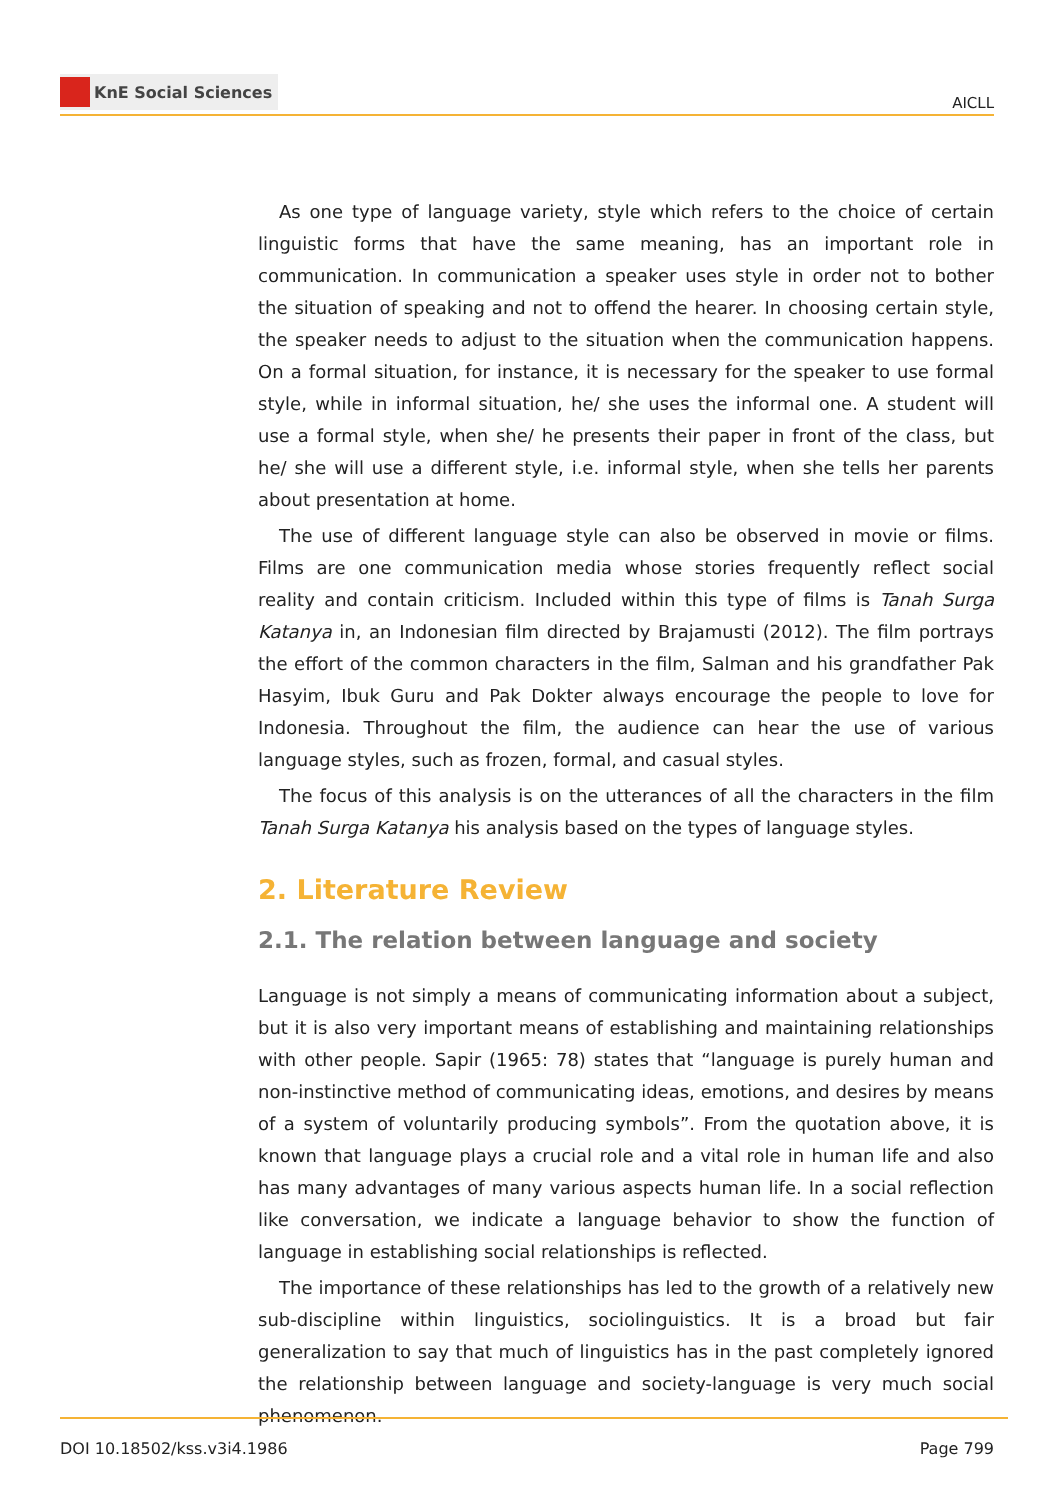KnE Social Sciences
AICLL
As one type of language variety, style which refers to the choice of certain linguistic forms that have the same meaning, has an important role in communication. In communication a speaker uses style in order not to bother the situation of speaking and not to offend the hearer. In choosing certain style, the speaker needs to adjust to the situation when the communication happens. On a formal situation, for instance, it is necessary for the speaker to use formal style, while in informal situation, he/ she uses the informal one. A student will use a formal style, when she/ he presents their paper in front of the class, but he/ she will use a different style, i.e. informal style, when she tells her parents about presentation at home.
The use of different language style can also be observed in movie or films. Films are one communication media whose stories frequently reflect social reality and contain criticism. Included within this type of films is Tanah Surga Katanya in, an Indonesian film directed by Brajamusti (2012). The film portrays the effort of the common characters in the film, Salman and his grandfather Pak Hasyim, Ibuk Guru and Pak Dokter always encourage the people to love for Indonesia. Throughout the film, the audience can hear the use of various language styles, such as frozen, formal, and casual styles.
The focus of this analysis is on the utterances of all the characters in the film Tanah Surga Katanya his analysis based on the types of language styles.
2. Literature Review
2.1. The relation between language and society
Language is not simply a means of communicating information about a subject, but it is also very important means of establishing and maintaining relationships with other people. Sapir (1965: 78) states that “language is purely human and non-instinctive method of communicating ideas, emotions, and desires by means of a system of voluntarily producing symbols”. From the quotation above, it is known that language plays a crucial role and a vital role in human life and also has many advantages of many various aspects human life. In a social reflection like conversation, we indicate a language behavior to show the function of language in establishing social relationships is reflected.
The importance of these relationships has led to the growth of a relatively new sub-discipline within linguistics, sociolinguistics. It is a broad but fair generalization to say that much of linguistics has in the past completely ignored the relationship between language and society-language is very much social phenomenon.
DOI 10.18502/kss.v3i4.1986 Page 799